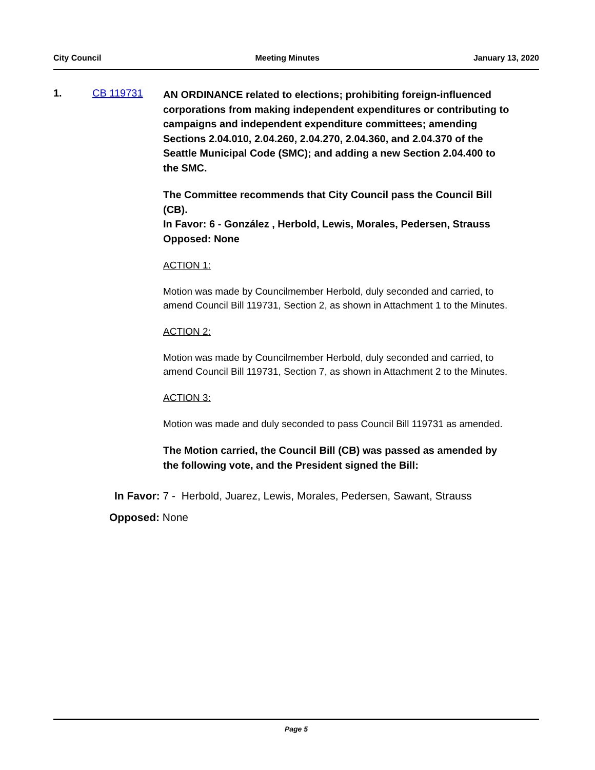City Council Meeting Minutes January 13, 2020
1. CB 119731
AN ORDINANCE related to elections; prohibiting foreign-influenced corporations from making independent expenditures or contributing to campaigns and independent expenditure committees; amending Sections 2.04.010, 2.04.260, 2.04.270, 2.04.360, and 2.04.370 of the Seattle Municipal Code (SMC); and adding a new Section 2.04.400 to the SMC.
The Committee recommends that City Council pass the Council Bill (CB).
In Favor: 6 - González , Herbold, Lewis, Morales, Pedersen, Strauss
Opposed: None
ACTION 1:
Motion was made by Councilmember Herbold, duly seconded and carried, to amend Council Bill 119731, Section 2, as shown in Attachment 1 to the Minutes.
ACTION 2:
Motion was made by Councilmember Herbold, duly seconded and carried, to amend Council Bill 119731, Section 7, as shown in Attachment 2 to the Minutes.
ACTION 3:
Motion was made and duly seconded to pass Council Bill 119731 as amended.
The Motion carried, the Council Bill (CB) was passed as amended by the following vote, and the President signed the Bill:
In Favor: 7 - Herbold, Juarez, Lewis, Morales, Pedersen, Sawant, Strauss
Opposed: None
Page 5